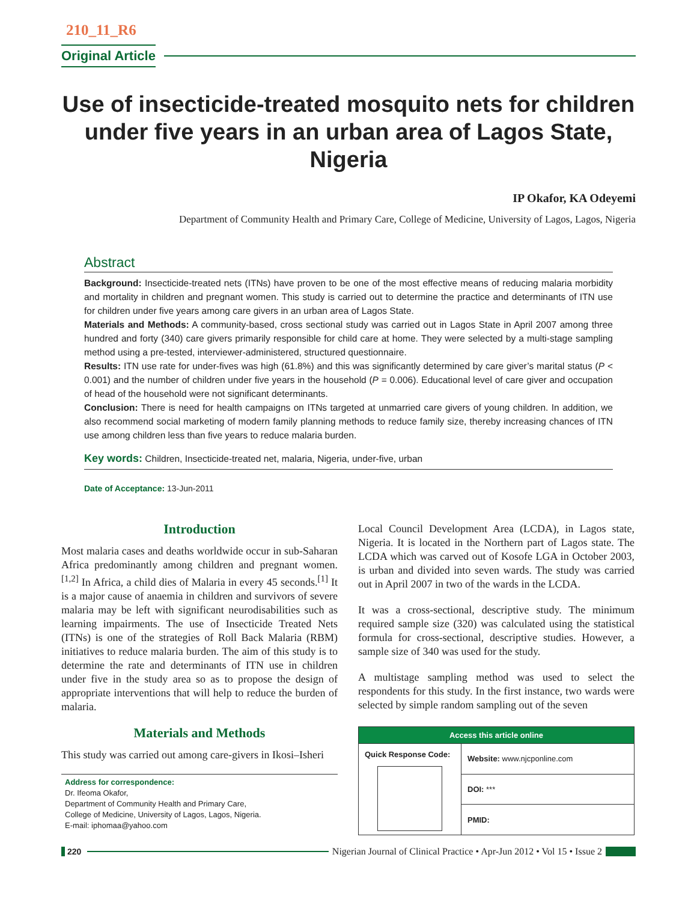210_11_R6
Original Article
Use of insecticide-treated mosquito nets for children under five years in an urban area of Lagos State, Nigeria
IP Okafor, KA Odeyemi
Department of Community Health and Primary Care, College of Medicine, University of Lagos, Lagos, Nigeria
Abstract
Background: Insecticide-treated nets (ITNs) have proven to be one of the most effective means of reducing malaria morbidity and mortality in children and pregnant women. This study is carried out to determine the practice and determinants of ITN use for children under five years among care givers in an urban area of Lagos State.
Materials and Methods: A community-based, cross sectional study was carried out in Lagos State in April 2007 among three hundred and forty (340) care givers primarily responsible for child care at home. They were selected by a multi-stage sampling method using a pre-tested, interviewer-administered, structured questionnaire.
Results: ITN use rate for under-fives was high (61.8%) and this was significantly determined by care giver’s marital status (P < 0.001) and the number of children under five years in the household (P = 0.006). Educational level of care giver and occupation of head of the household were not significant determinants.
Conclusion: There is need for health campaigns on ITNs targeted at unmarried care givers of young children. In addition, we also recommend social marketing of modern family planning methods to reduce family size, thereby increasing chances of ITN use among children less than five years to reduce malaria burden.
Key words: Children, Insecticide-treated net, malaria, Nigeria, under-five, urban
Date of Acceptance: 13-Jun-2011
Introduction
Most malaria cases and deaths worldwide occur in sub-Saharan Africa predominantly among children and pregnant women.<sup>[1,2]</sup> In Africa, a child dies of Malaria in every 45 seconds.<sup>[1]</sup> It is a major cause of anaemia in children and survivors of severe malaria may be left with significant neurodisabilities such as learning impairments. The use of Insecticide Treated Nets (ITNs) is one of the strategies of Roll Back Malaria (RBM) initiatives to reduce malaria burden. The aim of this study is to determine the rate and determinants of ITN use in children under five in the study area so as to propose the design of appropriate interventions that will help to reduce the burden of malaria.
Materials and Methods
This study was carried out among care-givers in Ikosi–Isheri
Address for correspondence:
Dr. Ifeoma Okafor,
Department of Community Health and Primary Care,
College of Medicine, University of Lagos, Lagos, Nigeria.
E-mail: iphomaa@yahoo.com
Local Council Development Area (LCDA), in Lagos state, Nigeria. It is located in the Northern part of Lagos state. The LCDA which was carved out of Kosofe LGA in October 2003, is urban and divided into seven wards. The study was carried out in April 2007 in two of the wards in the LCDA.
It was a cross-sectional, descriptive study. The minimum required sample size (320) was calculated using the statistical formula for cross-sectional, descriptive studies. However, a sample size of 340 was used for the study.
A multistage sampling method was used to select the respondents for this study. In the first instance, two wards were selected by simple random sampling out of the seven
| Access this article online | |
| --- | --- |
| Quick Response Code: | Website: www.njcponline.com |
| | DOI: *** |
| | PMID: |
220 Nigerian Journal of Clinical Practice • Apr-Jun 2012 • Vol 15 • Issue 2